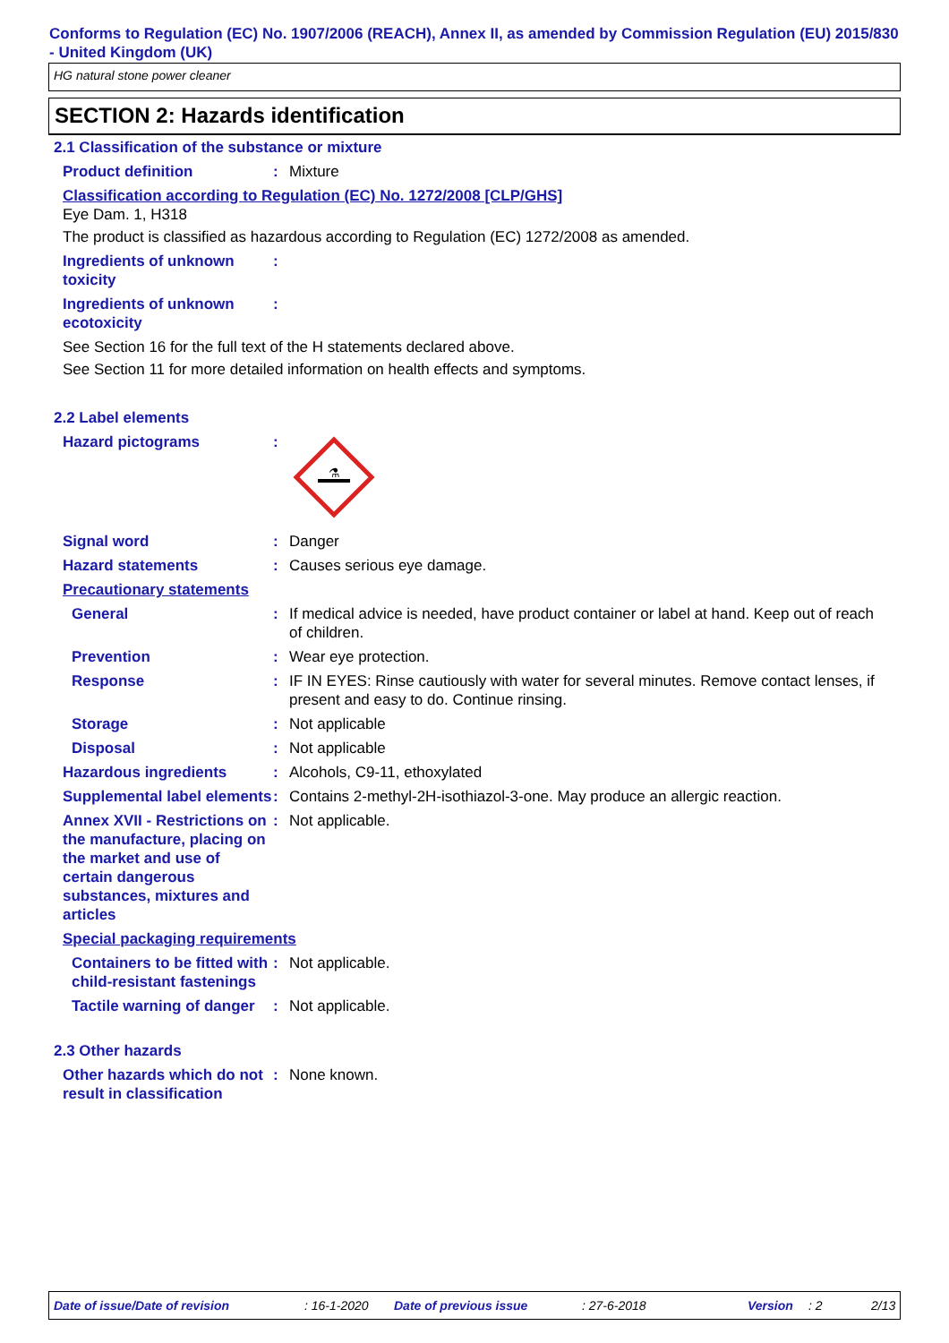Conforms to Regulation (EC) No. 1907/2006 (REACH), Annex II, as amended by Commission Regulation (EU) 2015/830 - United Kingdom (UK)
HG natural stone power cleaner
SECTION 2: Hazards identification
2.1 Classification of the substance or mixture
Product definition : Mixture
Classification according to Regulation (EC) No. 1272/2008 [CLP/GHS]
Eye Dam. 1, H318
The product is classified as hazardous according to Regulation (EC) 1272/2008 as amended.
Ingredients of unknown toxicity
:
Ingredients of unknown ecotoxicity
:
See Section 16 for the full text of the H statements declared above.
See Section 11 for more detailed information on health effects and symptoms.
2.2 Label elements
Hazard pictograms :
⚗
Signal word : Danger
Hazard statements : Causes serious eye damage.
Precautionary statements
General : If medical advice is needed, have product container or label at hand. Keep out of reach of children.
Prevention : Wear eye protection.
Response : IF IN EYES: Rinse cautiously with water for several minutes. Remove contact lenses, if present and easy to do. Continue rinsing.
Storage : Not applicable
Disposal : Not applicable
Hazardous ingredients : Alcohols, C9-11, ethoxylated
Supplemental label elements
: Contains 2-methyl-2H-isothiazol-3-one. May produce an allergic reaction.
Annex XVII - Restrictions on the manufacture, placing on the market and use of certain dangerous substances, mixtures and articles
: Not applicable.
Special packaging requirements
Containers to be fitted with child-resistant fastenings
: Not applicable.
Tactile warning of danger
: Not applicable.
2.3 Other hazards
Other hazards which do not result in classification
: None known.
Date of issue/Date of revision: 16-1-2020 Date of previous issue: 27-6-2018 Version: 2 2/13